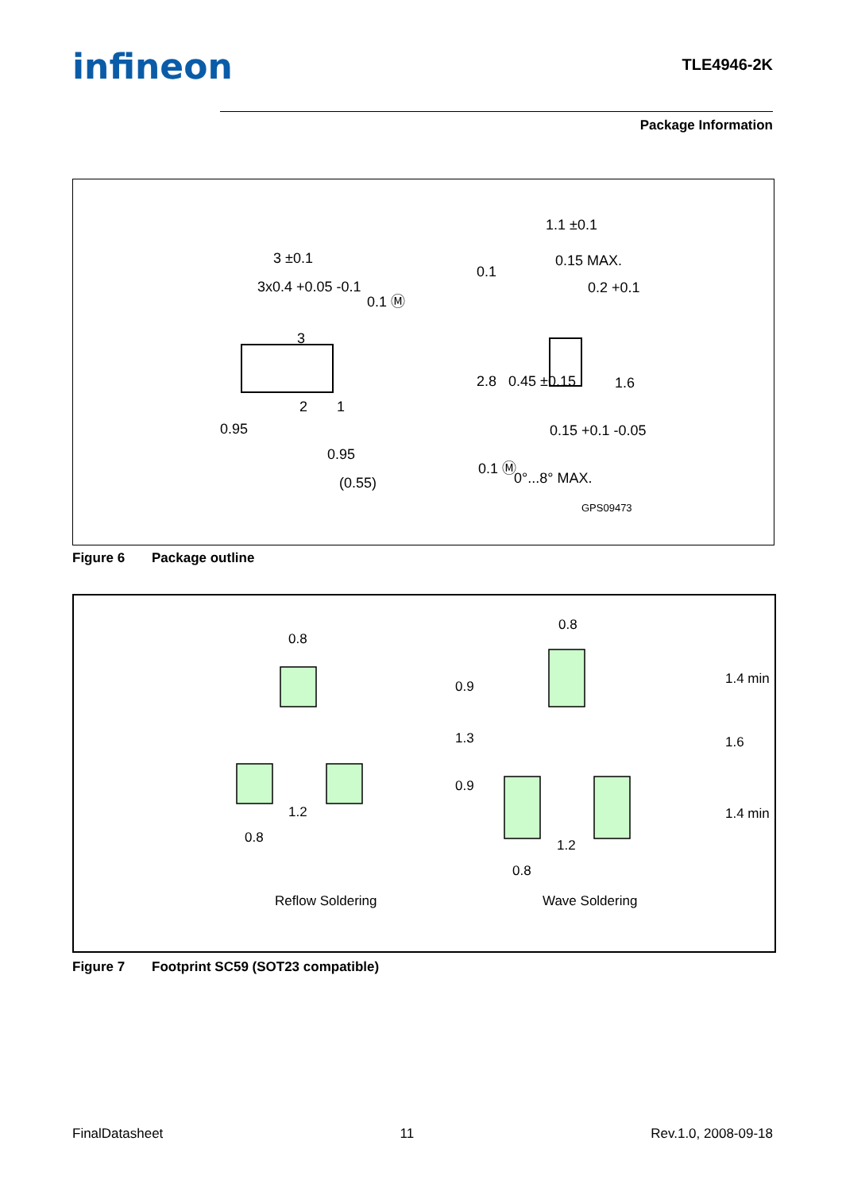infineon
TLE4946-2K
Package Information
3 ±0.1
3x0.4 +0.05 -0.1
0.1 Ⓜ
1
2
3
0.95
0.95
(0.55)
1.1 ±0.1
0.15 MAX.
0.1
0.2 +0.1
2.8
0.45 ±0.15
1.6
0.15 +0.1 -0.05
0.1 Ⓜ
0°...8° MAX.
GPS09473
Figure 6 Package outline
0.8
0.9
1.3
0.9
1.2
0.8
0.8
1.4 min
1.6
1.4 min
1.2
0.8
Reflow Soldering
Wave Soldering
Figure 7 Footprint SC59 (SOT23 compatible)
FinalDatasheet 11 Rev.1.0, 2008-09-18